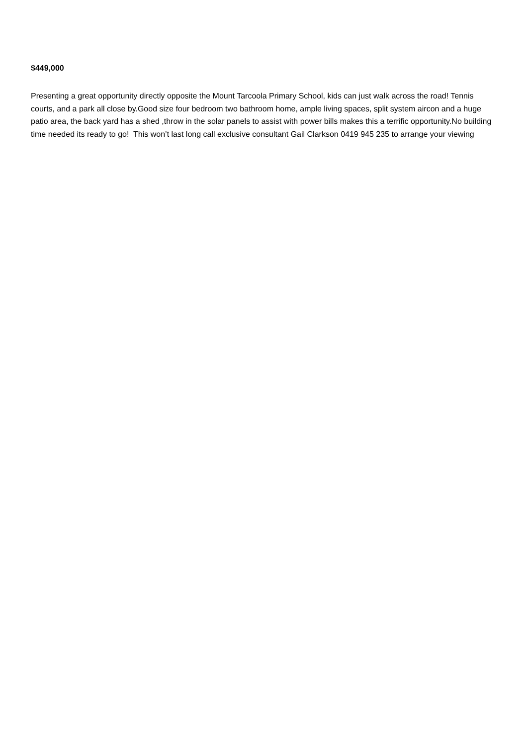$449,000
Presenting a great opportunity directly opposite the Mount Tarcoola Primary School, kids can just walk across the road! Tennis courts, and a park all close by.Good size four bedroom two bathroom home, ample living spaces, split system aircon and a huge patio area, the back yard has a shed ,throw in the solar panels to assist with power bills makes this a terrific opportunity.No building time needed its ready to go! This won’t last long call exclusive consultant Gail Clarkson 0419 945 235 to arrange your viewing